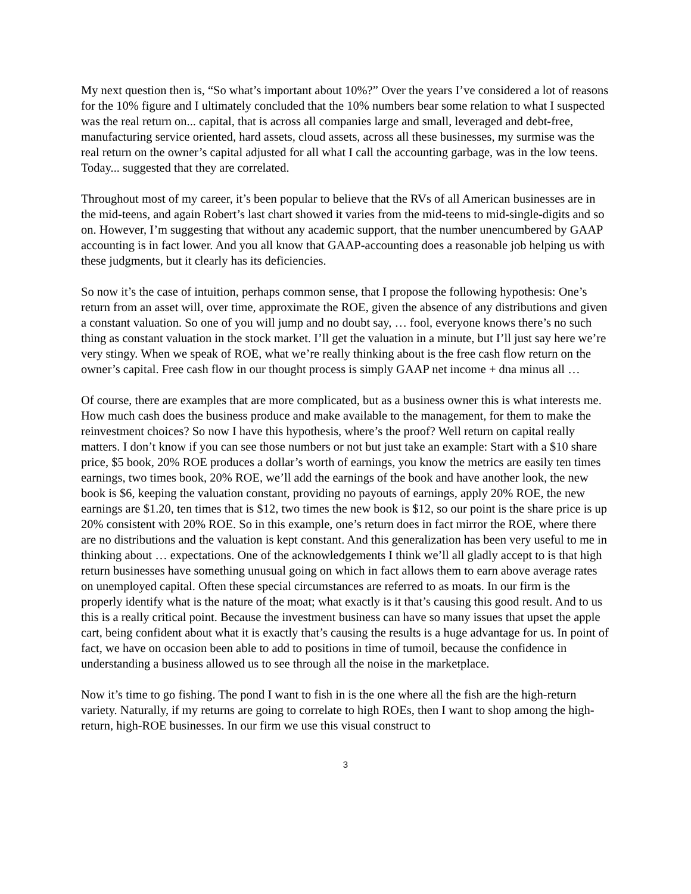My next question then is, “So what’s important about 10%?” Over the years I’ve considered a lot of reasons for the 10% figure and I ultimately concluded that the 10% numbers bear some relation to what I suspected was the real return on... capital, that is across all companies large and small, leveraged and debt-free, manufacturing service oriented, hard assets, cloud assets, across all these businesses, my surmise was the real return on the owner’s capital adjusted for all what I call the accounting garbage, was in the low teens. Today... suggested that they are correlated.
Throughout most of my career, it’s been popular to believe that the RVs of all American businesses are in the mid-teens, and again Robert’s last chart showed it varies from the mid-teens to mid-single-digits and so on. However, I’m suggesting that without any academic support, that the number unencumbered by GAAP accounting is in fact lower. And you all know that GAAP-accounting does a reasonable job helping us with these judgments, but it clearly has its deficiencies.
So now it’s the case of intuition, perhaps common sense, that I propose the following hypothesis: One’s return from an asset will, over time, approximate the ROE, given the absence of any distributions and given a constant valuation. So one of you will jump and no doubt say, … fool, everyone knows there’s no such thing as constant valuation in the stock market. I’ll get the valuation in a minute, but I’ll just say here we’re very stingy. When we speak of ROE, what we’re really thinking about is the free cash flow return on the owner’s capital. Free cash flow in our thought process is simply GAAP net income + dna minus all …
Of course, there are examples that are more complicated, but as a business owner this is what interests me. How much cash does the business produce and make available to the management, for them to make the reinvestment choices? So now I have this hypothesis, where’s the proof? Well return on capital really matters. I don’t know if you can see those numbers or not but just take an example: Start with a $10 share price, $5 book, 20% ROE produces a dollar’s worth of earnings, you know the metrics are easily ten times earnings, two times book, 20% ROE, we’ll add the earnings of the book and have another look, the new book is $6, keeping the valuation constant, providing no payouts of earnings, apply 20% ROE, the new earnings are $1.20, ten times that is $12, two times the new book is $12, so our point is the share price is up 20% consistent with 20% ROE. So in this example, one’s return does in fact mirror the ROE, where there are no distributions and the valuation is kept constant. And this generalization has been very useful to me in thinking about … expectations. One of the acknowledgements I think we’ll all gladly accept to is that high return businesses have something unusual going on which in fact allows them to earn above average rates on unemployed capital. Often these special circumstances are referred to as moats. In our firm is the properly identify what is the nature of the moat; what exactly is it that’s causing this good result. And to us this is a really critical point. Because the investment business can have so many issues that upset the apple cart, being confident about what it is exactly that’s causing the results is a huge advantage for us. In point of fact, we have on occasion been able to add to positions in time of tumoil, because the confidence in understanding a business allowed us to see through all the noise in the marketplace.
Now it’s time to go fishing. The pond I want to fish in is the one where all the fish are the high-return variety. Naturally, if my returns are going to correlate to high ROEs, then I want to shop among the high-return, high-ROE businesses. In our firm we use this visual construct to
3